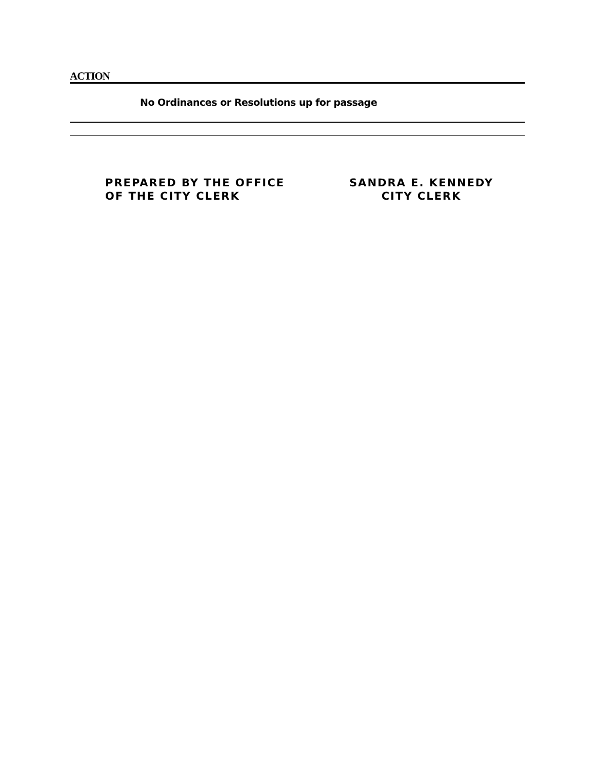ACTION
No Ordinances or Resolutions up for passage
PREPARED BY THE OFFICE
OF THE CITY CLERK
SANDRA E. KENNEDY
CITY CLERK